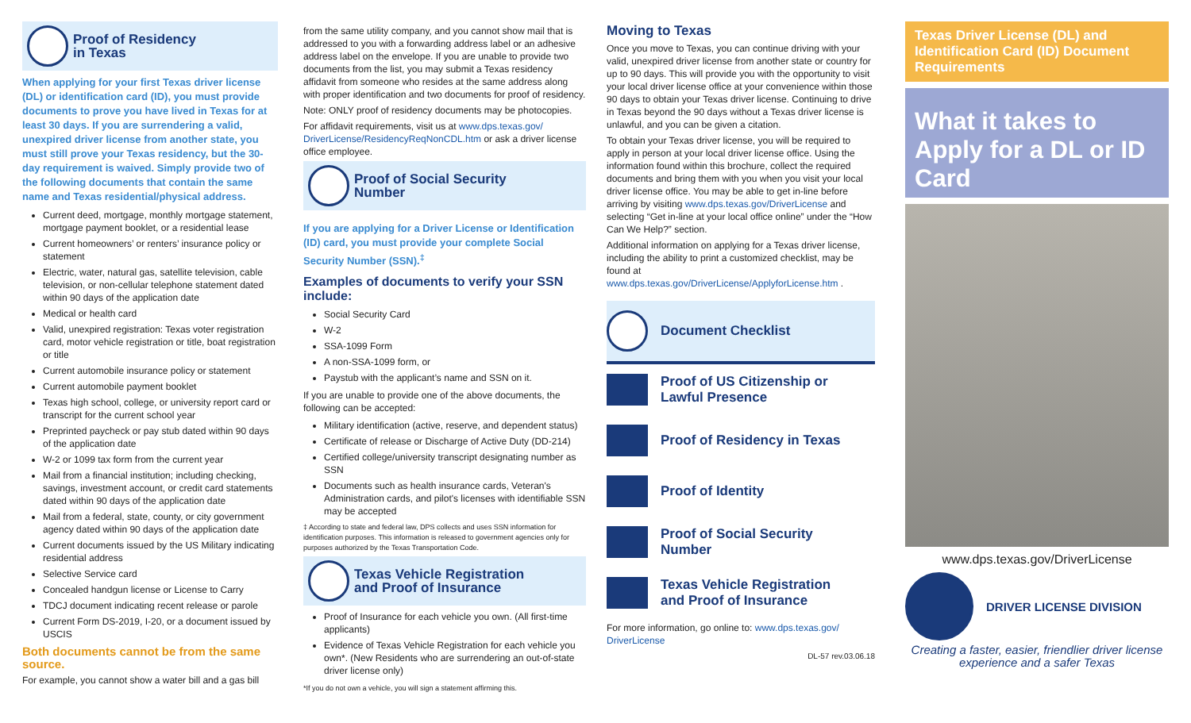Proof of Residency
in Texas
When applying for your first Texas driver license (DL) or identification card (ID), you must provide documents to prove you have lived in Texas for at least 30 days. If you are surrendering a valid, unexpired driver license from another state, you must still prove your Texas residency, but the 30-day requirement is waived. Simply provide two of the following documents that contain the same name and Texas residential/physical address.
Current deed, mortgage, monthly mortgage statement, mortgage payment booklet, or a residential lease
Current homeowners’ or renters’ insurance policy or statement
Electric, water, natural gas, satellite television, cable television, or non-cellular telephone statement dated within 90 days of the application date
Medical or health card
Valid, unexpired registration: Texas voter registration card, motor vehicle registration or title, boat registration or title
Current automobile insurance policy or statement
Current automobile payment booklet
Texas high school, college, or university report card or transcript for the current school year
Preprinted paycheck or pay stub dated within 90 days of the application date
W-2 or 1099 tax form from the current year
Mail from a financial institution; including checking, savings, investment account, or credit card statements dated within 90 days of the application date
Mail from a federal, state, county, or city government agency dated within 90 days of the application date
Current documents issued by the US Military indicating residential address
Selective Service card
Concealed handgun license or License to Carry
TDCJ document indicating recent release or parole
Current Form DS-2019, I-20, or a document issued by USCIS
Both documents cannot be from the same source.
For example, you cannot show a water bill and a gas bill
from the same utility company, and you cannot show mail that is addressed to you with a forwarding address label or an adhesive address label on the envelope. If you are unable to provide two documents from the list, you may submit a Texas residency affidavit from someone who resides at the same address along with proper identification and two documents for proof of residency.
Note: ONLY proof of residency documents may be photocopies.
For affidavit requirements, visit us at www.dps.texas.gov/ DriverLicense/ResidencyReqNonCDL.htm or ask a driver license office employee.
Proof of Social Security
Number
If you are applying for a Driver License or Identification (ID) card, you must provide your complete Social Security Number (SSN).<sup>‡</sup>
Examples of documents to verify your SSN include:
Social Security Card
W-2
SSA-1099 Form
A non-SSA-1099 form, or
Paystub with the applicant’s name and SSN on it.
If you are unable to provide one of the above documents, the following can be accepted:
Military identification (active, reserve, and dependent status)
Certificate of release or Discharge of Active Duty (DD-214)
Certified college/university transcript designating number as SSN
Documents such as health insurance cards, Veteran's Administration cards, and pilot's licenses with identifiable SSN may be accepted
‡ According to state and federal law, DPS collects and uses SSN information for identification purposes. This information is released to government agencies only for purposes authorized by the Texas Transportation Code.
Texas Vehicle Registration
and Proof of Insurance
Proof of Insurance for each vehicle you own. (All first-time applicants)
Evidence of Texas Vehicle Registration for each vehicle you own*. (New Residents who are surrendering an out-of-state driver license only)
*If you do not own a vehicle, you will sign a statement affirming this.
Moving to Texas
Once you move to Texas, you can continue driving with your valid, unexpired driver license from another state or country for up to 90 days. This will provide you with the opportunity to visit your local driver license office at your convenience within those 90 days to obtain your Texas driver license. Continuing to drive in Texas beyond the 90 days without a Texas driver license is unlawful, and you can be given a citation.
To obtain your Texas driver license, you will be required to apply in person at your local driver license office. Using the information found within this brochure, collect the required documents and bring them with you when you visit your local driver license office. You may be able to get in-line before arriving by visiting www.dps.texas.gov/DriverLicense and selecting “Get in-line at your local office online” under the “How Can We Help?” section.
Additional information on applying for a Texas driver license, including the ability to print a customized checklist, may be found at www.dps.texas.gov/DriverLicense/ApplyforLicense.htm .
Document Checklist
Proof of US Citizenship or
Lawful Presence
Proof of Residency in Texas
Proof of Identity
Proof of Social Security
Number
Texas Vehicle Registration
and Proof of Insurance
For more information, go online to: www.dps.texas.gov/ DriverLicense
DL-57 rev.03.06.18
Texas Driver License (DL) and Identification Card (ID) Document Requirements
What it takes to Apply for a DL or ID Card
www.dps.texas.gov/DriverLicense
DRIVER LICENSE DIVISION
Creating a faster, easier, friendlier driver license experience and a safer Texas